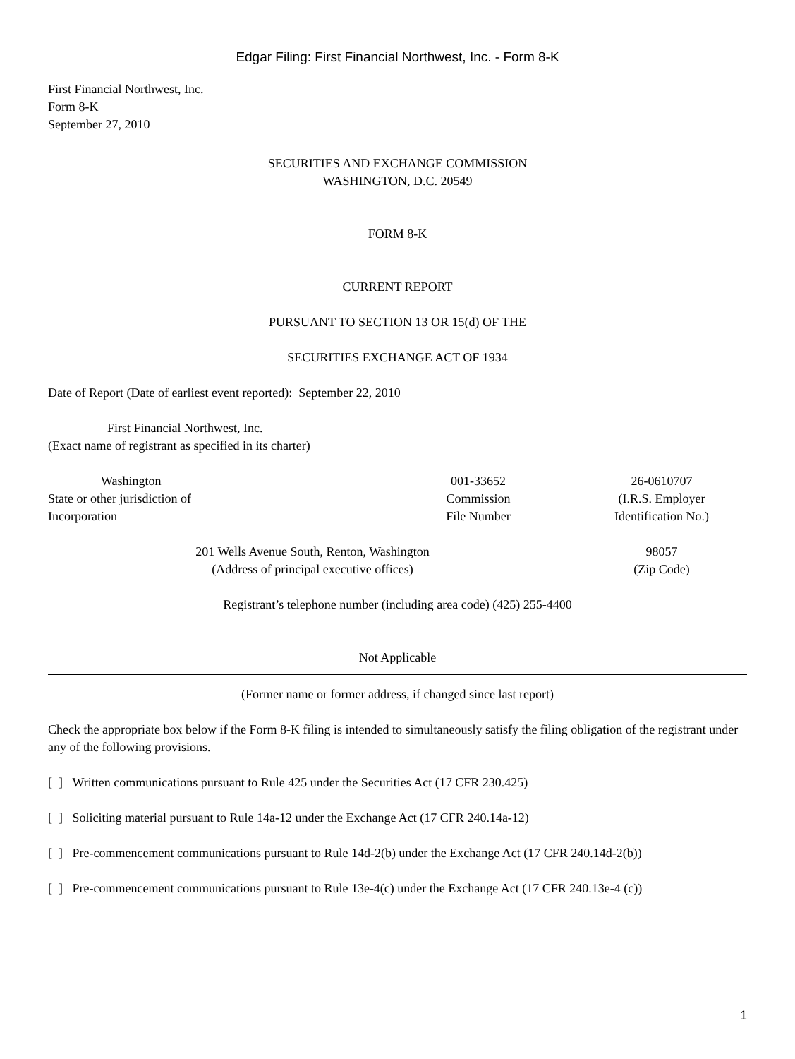Edgar Filing: First Financial Northwest, Inc. - Form 8-K
First Financial Northwest, Inc.
Form 8-K
September 27, 2010
SECURITIES AND EXCHANGE COMMISSION
WASHINGTON, D.C. 20549
FORM 8-K
CURRENT REPORT
PURSUANT TO SECTION 13 OR 15(d) OF THE
SECURITIES EXCHANGE ACT OF 1934
Date of Report (Date of earliest event reported): September 22, 2010
First Financial Northwest, Inc.
(Exact name of registrant as specified in its charter)
Washington
State or other jurisdiction of
Incorporation
001-33652
Commission
File Number
26-0610707
(I.R.S. Employer
Identification No.)
201 Wells Avenue South, Renton, Washington
(Address of principal executive offices)
98057
(Zip Code)
Registrant’s telephone number (including area code) (425) 255-4400
Not Applicable
(Former name or former address, if changed since last report)
Check the appropriate box below if the Form 8-K filing is intended to simultaneously satisfy the filing obligation of the registrant under any of the following provisions.
[ ] Written communications pursuant to Rule 425 under the Securities Act (17 CFR 230.425)
[ ] Soliciting material pursuant to Rule 14a-12 under the Exchange Act (17 CFR 240.14a-12)
[ ] Pre-commencement communications pursuant to Rule 14d-2(b) under the Exchange Act (17 CFR 240.14d-2(b))
[ ] Pre-commencement communications pursuant to Rule 13e-4(c) under the Exchange Act (17 CFR 240.13e-4 (c))
1